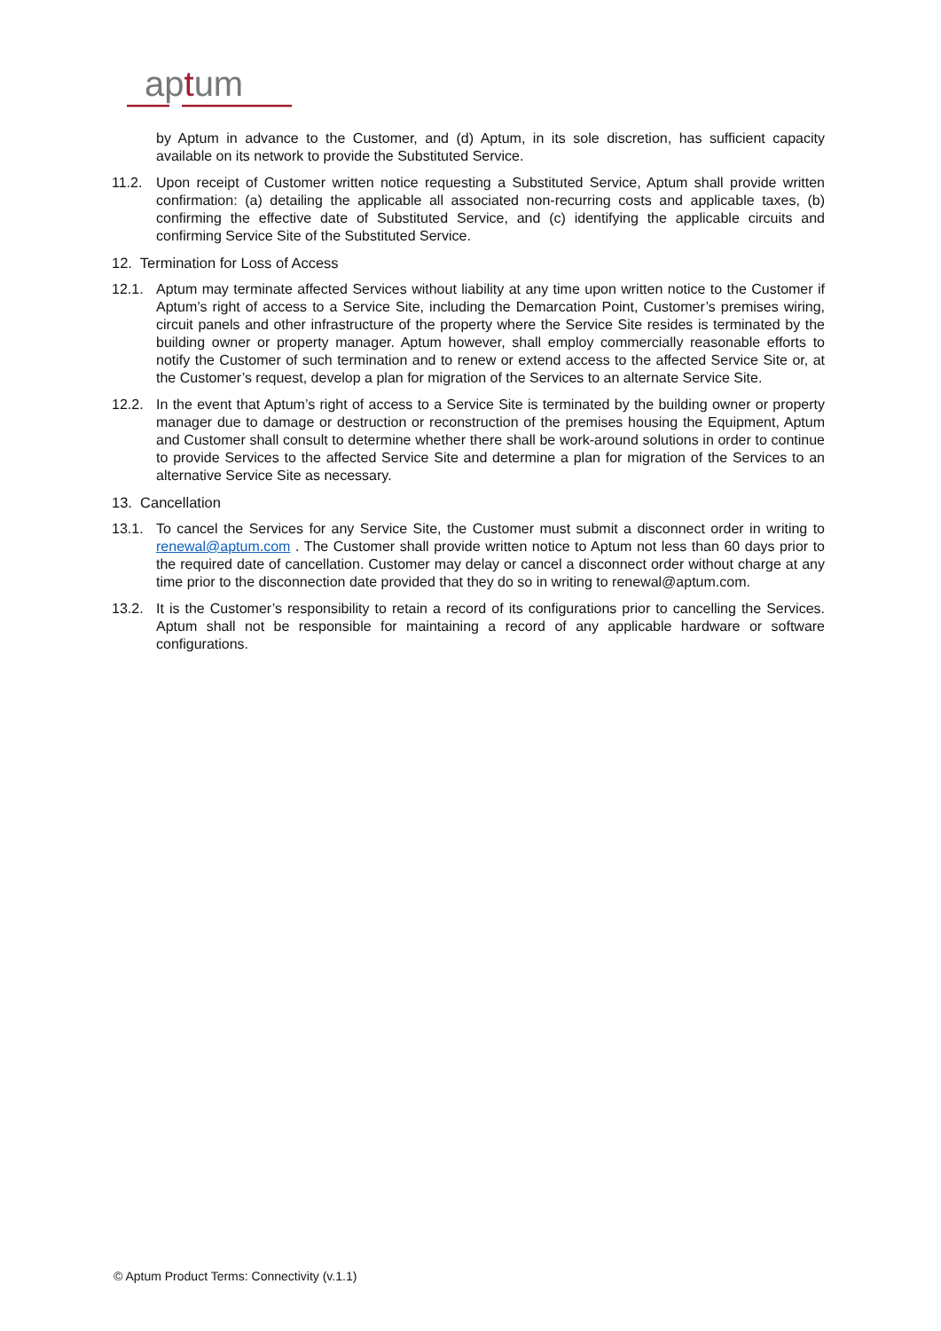aptum
by Aptum in advance to the Customer, and (d) Aptum, in its sole discretion, has sufficient capacity available on its network to provide the Substituted Service.
11.2. Upon receipt of Customer written notice requesting a Substituted Service, Aptum shall provide written confirmation: (a) detailing the applicable all associated non-recurring costs and applicable taxes, (b) confirming the effective date of Substituted Service, and (c) identifying the applicable circuits and confirming Service Site of the Substituted Service.
12. Termination for Loss of Access
12.1. Aptum may terminate affected Services without liability at any time upon written notice to the Customer if Aptum’s right of access to a Service Site, including the Demarcation Point, Customer’s premises wiring, circuit panels and other infrastructure of the property where the Service Site resides is terminated by the building owner or property manager. Aptum however, shall employ commercially reasonable efforts to notify the Customer of such termination and to renew or extend access to the affected Service Site or, at the Customer’s request, develop a plan for migration of the Services to an alternate Service Site.
12.2. In the event that Aptum’s right of access to a Service Site is terminated by the building owner or property manager due to damage or destruction or reconstruction of the premises housing the Equipment, Aptum and Customer shall consult to determine whether there shall be work-around solutions in order to continue to provide Services to the affected Service Site and determine a plan for migration of the Services to an alternative Service Site as necessary.
13. Cancellation
13.1. To cancel the Services for any Service Site, the Customer must submit a disconnect order in writing to renewal@aptum.com . The Customer shall provide written notice to Aptum not less than 60 days prior to the required date of cancellation. Customer may delay or cancel a disconnect order without charge at any time prior to the disconnection date provided that they do so in writing to renewal@aptum.com.
13.2. It is the Customer’s responsibility to retain a record of its configurations prior to cancelling the Services. Aptum shall not be responsible for maintaining a record of any applicable hardware or software configurations.
© Aptum Product Terms: Connectivity (v.1.1)